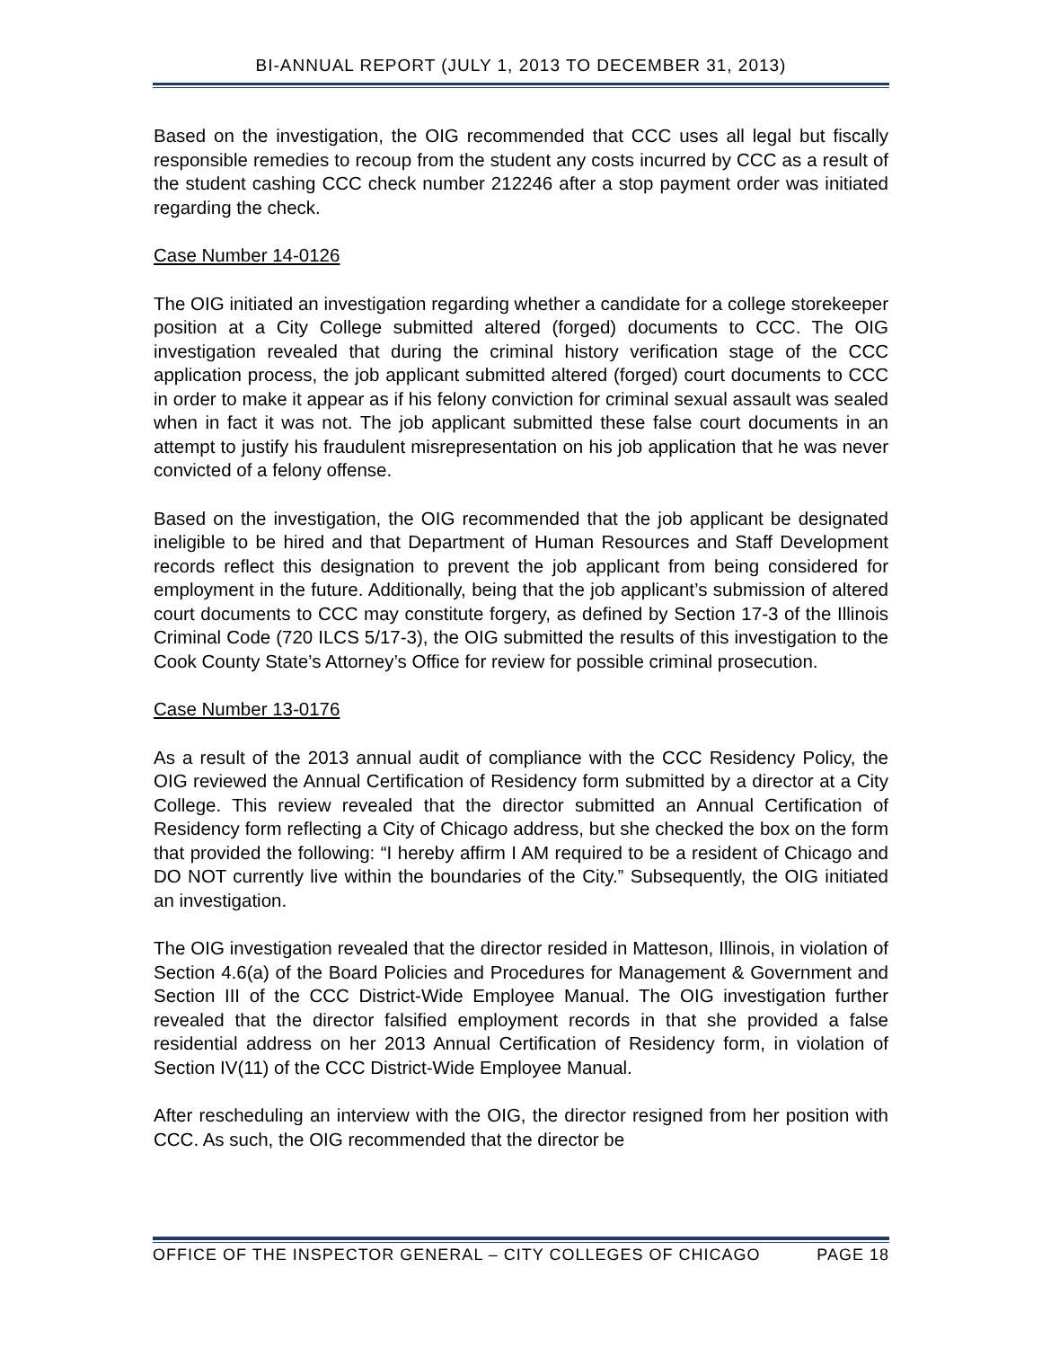BI-ANNUAL REPORT (JULY 1, 2013 TO DECEMBER 31, 2013)
Based on the investigation, the OIG recommended that CCC uses all legal but fiscally responsible remedies to recoup from the student any costs incurred by CCC as a result of the student cashing CCC check number 212246 after a stop payment order was initiated regarding the check.
Case Number 14-0126
The OIG initiated an investigation regarding whether a candidate for a college storekeeper position at a City College submitted altered (forged) documents to CCC. The OIG investigation revealed that during the criminal history verification stage of the CCC application process, the job applicant submitted altered (forged) court documents to CCC in order to make it appear as if his felony conviction for criminal sexual assault was sealed when in fact it was not. The job applicant submitted these false court documents in an attempt to justify his fraudulent misrepresentation on his job application that he was never convicted of a felony offense.
Based on the investigation, the OIG recommended that the job applicant be designated ineligible to be hired and that Department of Human Resources and Staff Development records reflect this designation to prevent the job applicant from being considered for employment in the future. Additionally, being that the job applicant’s submission of altered court documents to CCC may constitute forgery, as defined by Section 17-3 of the Illinois Criminal Code (720 ILCS 5/17-3), the OIG submitted the results of this investigation to the Cook County State’s Attorney’s Office for review for possible criminal prosecution.
Case Number 13-0176
As a result of the 2013 annual audit of compliance with the CCC Residency Policy, the OIG reviewed the Annual Certification of Residency form submitted by a director at a City College. This review revealed that the director submitted an Annual Certification of Residency form reflecting a City of Chicago address, but she checked the box on the form that provided the following: “I hereby affirm I AM required to be a resident of Chicago and DO NOT currently live within the boundaries of the City.” Subsequently, the OIG initiated an investigation.
The OIG investigation revealed that the director resided in Matteson, Illinois, in violation of Section 4.6(a) of the Board Policies and Procedures for Management & Government and Section III of the CCC District-Wide Employee Manual. The OIG investigation further revealed that the director falsified employment records in that she provided a false residential address on her 2013 Annual Certification of Residency form, in violation of Section IV(11) of the CCC District-Wide Employee Manual.
After rescheduling an interview with the OIG, the director resigned from her position with CCC. As such, the OIG recommended that the director be
OFFICE OF THE INSPECTOR GENERAL – CITY COLLEGES OF CHICAGO PAGE 18